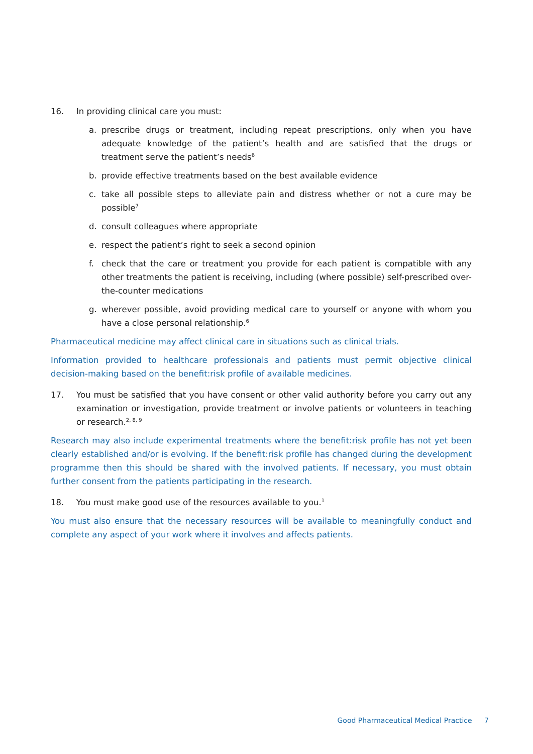16. In providing clinical care you must:
a. prescribe drugs or treatment, including repeat prescriptions, only when you have adequate knowledge of the patient’s health and are satisfied that the drugs or treatment serve the patient’s needs<sup>6</sup>
b. provide effective treatments based on the best available evidence
c. take all possible steps to alleviate pain and distress whether or not a cure may be possible<sup>7</sup>
d. consult colleagues where appropriate
e. respect the patient’s right to seek a second opinion
f. check that the care or treatment you provide for each patient is compatible with any other treatments the patient is receiving, including (where possible) self-prescribed over-the-counter medications
g. wherever possible, avoid providing medical care to yourself or anyone with whom you have a close personal relationship.<sup>6</sup>
Pharmaceutical medicine may affect clinical care in situations such as clinical trials.
Information provided to healthcare professionals and patients must permit objective clinical decision-making based on the benefit:risk profile of available medicines.
17. You must be satisfied that you have consent or other valid authority before you carry out any examination or investigation, provide treatment or involve patients or volunteers in teaching or research.<sup>2, 8, 9</sup>
Research may also include experimental treatments where the benefit:risk profile has not yet been clearly established and/or is evolving. If the benefit:risk profile has changed during the development programme then this should be shared with the involved patients. If necessary, you must obtain further consent from the patients participating in the research.
18. You must make good use of the resources available to you.<sup>1</sup>
You must also ensure that the necessary resources will be available to meaningfully conduct and complete any aspect of your work where it involves and affects patients.
Good Pharmaceutical Medical Practice 7